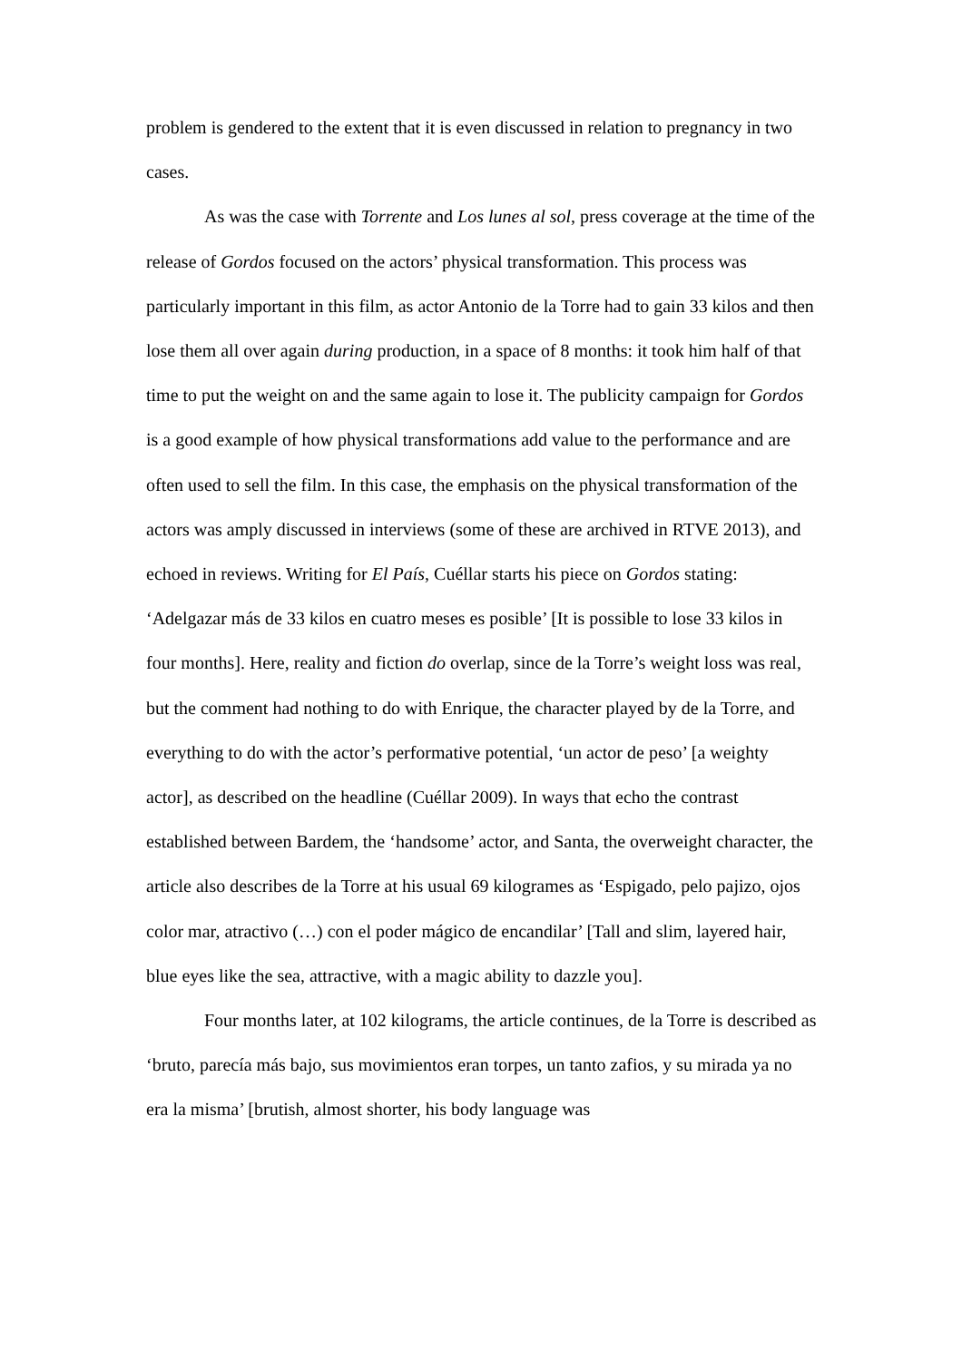problem is gendered to the extent that it is even discussed in relation to pregnancy in two cases.
As was the case with Torrente and Los lunes al sol, press coverage at the time of the release of Gordos focused on the actors’ physical transformation. This process was particularly important in this film, as actor Antonio de la Torre had to gain 33 kilos and then lose them all over again during production, in a space of 8 months: it took him half of that time to put the weight on and the same again to lose it. The publicity campaign for Gordos is a good example of how physical transformations add value to the performance and are often used to sell the film. In this case, the emphasis on the physical transformation of the actors was amply discussed in interviews (some of these are archived in RTVE 2013), and echoed in reviews. Writing for El País, Cuéllar starts his piece on Gordos stating: ‘Adelgazar más de 33 kilos en cuatro meses es posible’ [It is possible to lose 33 kilos in four months]. Here, reality and fiction do overlap, since de la Torre’s weight loss was real, but the comment had nothing to do with Enrique, the character played by de la Torre, and everything to do with the actor’s performative potential, ‘un actor de peso’ [a weighty actor], as described on the headline (Cuéllar 2009). In ways that echo the contrast established between Bardem, the ‘handsome’ actor, and Santa, the overweight character, the article also describes de la Torre at his usual 69 kilogrames as ‘Espigado, pelo pajizo, ojos color mar, atractivo (…) con el poder mágico de encandilar’ [Tall and slim, layered hair, blue eyes like the sea, attractive, with a magic ability to dazzle you].
Four months later, at 102 kilograms, the article continues, de la Torre is described as ‘bruto, parecía más bajo, sus movimientos eran torpes, un tanto zafios, y su mirada ya no era la misma’ [brutish, almost shorter, his body language was